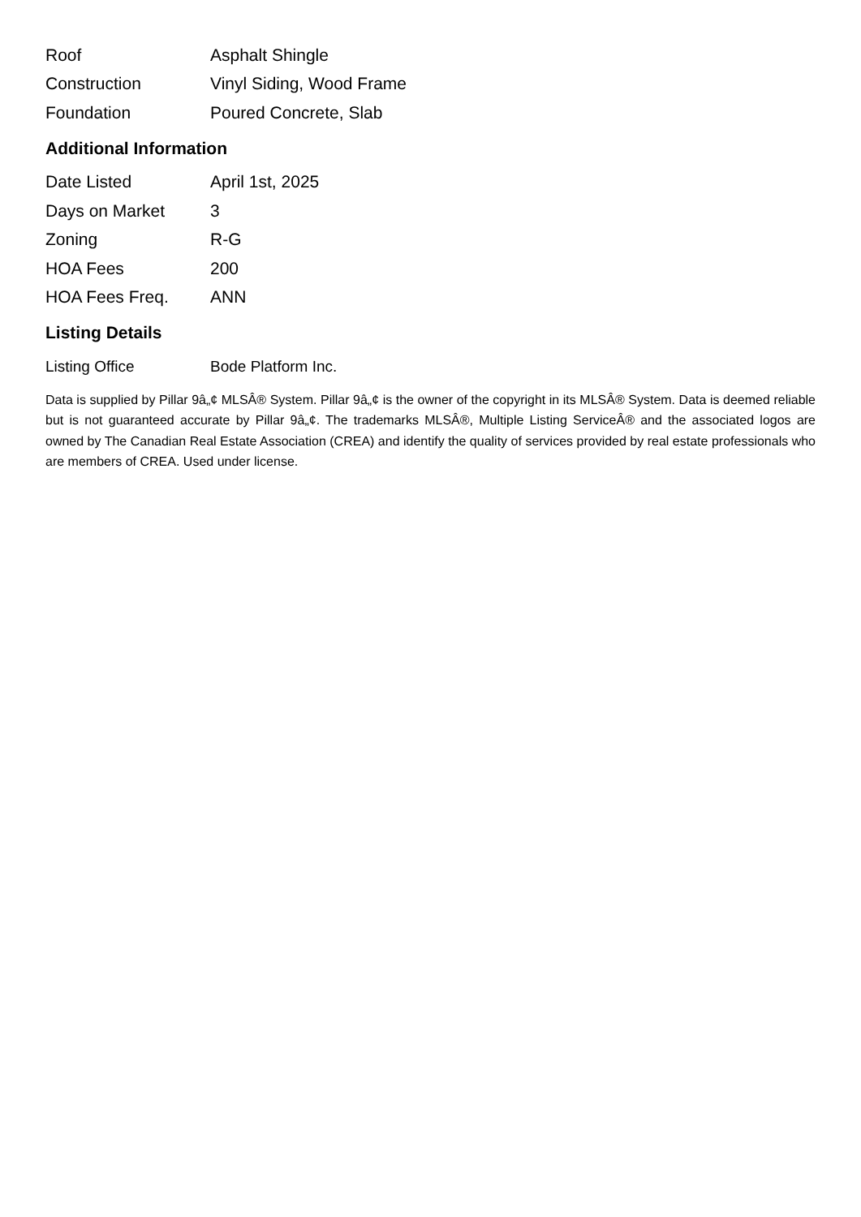| Roof | Asphalt Shingle |
| Construction | Vinyl Siding, Wood Frame |
| Foundation | Poured Concrete, Slab |
Additional Information
| Date Listed | April 1st, 2025 |
| Days on Market | 3 |
| Zoning | R-G |
| HOA Fees | 200 |
| HOA Fees Freq. | ANN |
Listing Details
| Listing Office | Bode Platform Inc. |
Data is supplied by Pillar 9â„¢ MLSÂ® System. Pillar 9â„¢ is the owner of the copyright in its MLSÂ® System. Data is deemed reliable but is not guaranteed accurate by Pillar 9â„¢. The trademarks MLSÂ®, Multiple Listing ServiceÂ® and the associated logos are owned by The Canadian Real Estate Association (CREA) and identify the quality of services provided by real estate professionals who are members of CREA. Used under license.